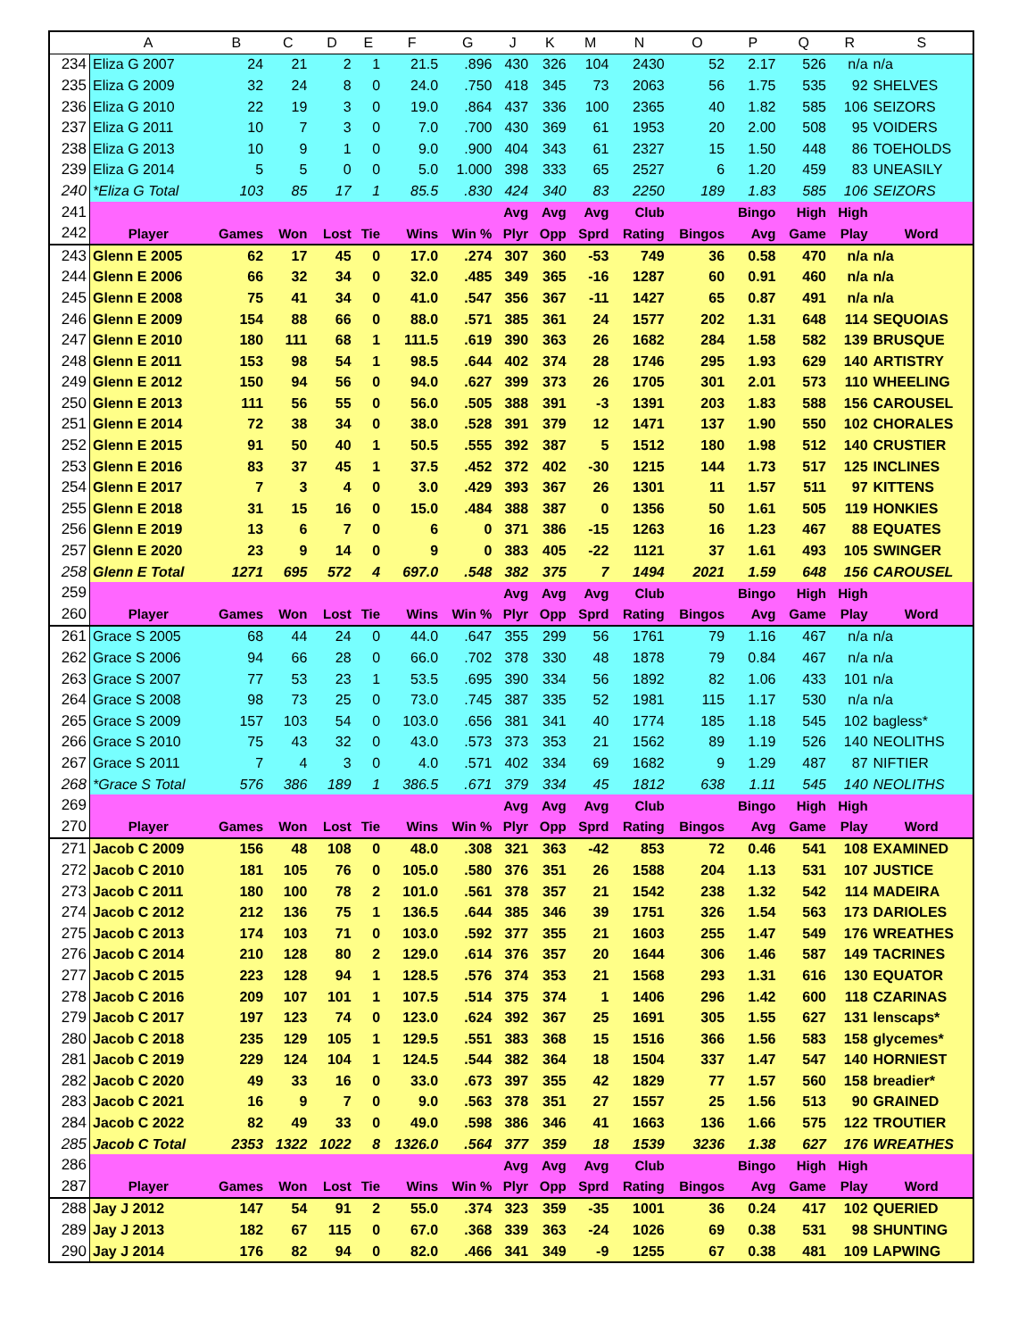| | A | B | C | D | E | F | G | J | K | M | N | O | P | Q | R | S |
| --- | --- | --- | --- | --- | --- | --- | --- | --- | --- | --- | --- | --- | --- | --- | --- | --- |
| 234 | Eliza G 2007 | 24 | 21 | 2 | 1 | 21.5 | .896 | 430 | 326 | 104 | 2430 | 52 | 2.17 | 526 | n/a | n/a |
| 235 | Eliza G 2009 | 32 | 24 | 8 | 0 | 24.0 | .750 | 418 | 345 | 73 | 2063 | 56 | 1.75 | 535 | 92 | SHELVES |
| 236 | Eliza G 2010 | 22 | 19 | 3 | 0 | 19.0 | .864 | 437 | 336 | 100 | 2365 | 40 | 1.82 | 585 | 106 | SEIZORS |
| 237 | Eliza G 2011 | 10 | 7 | 3 | 0 | 7.0 | .700 | 430 | 369 | 61 | 1953 | 20 | 2.00 | 508 | 95 | VOIDERS |
| 238 | Eliza G 2013 | 10 | 9 | 1 | 0 | 9.0 | .900 | 404 | 343 | 61 | 2327 | 15 | 1.50 | 448 | 86 | TOEHOLDS |
| 239 | Eliza G 2014 | 5 | 5 | 0 | 0 | 5.0 | 1.000 | 398 | 333 | 65 | 2527 | 6 | 1.20 | 459 | 83 | UNEASILY |
| 240 | *Eliza G Total | 103 | 85 | 17 | 1 | 85.5 | .830 | 424 | 340 | 83 | 2250 | 189 | 1.83 | 585 | 106 | SEIZORS |
| 241 | | | | | | | | Avg | Avg | Avg | Club | | Bingo | High | High | |
| 242 | Player | Games | Won | Lost | Tie | Wins | Win % | Plyr | Opp | Sprd | Rating | Bingos | Avg | Game | Play | Word |
| 243 | Glenn E 2005 | 62 | 17 | 45 | 0 | 17.0 | .274 | 307 | 360 | -53 | 749 | 36 | 0.58 | 470 | n/a | n/a |
| 244 | Glenn E 2006 | 66 | 32 | 34 | 0 | 32.0 | .485 | 349 | 365 | -16 | 1287 | 60 | 0.91 | 460 | n/a | n/a |
| 245 | Glenn E 2008 | 75 | 41 | 34 | 0 | 41.0 | .547 | 356 | 367 | -11 | 1427 | 65 | 0.87 | 491 | n/a | n/a |
| 246 | Glenn E 2009 | 154 | 88 | 66 | 0 | 88.0 | .571 | 385 | 361 | 24 | 1577 | 202 | 1.31 | 648 | 114 | SEQUOIAS |
| 247 | Glenn E 2010 | 180 | 111 | 68 | 1 | 111.5 | .619 | 390 | 363 | 26 | 1682 | 284 | 1.58 | 582 | 139 | BRUSQUE |
| 248 | Glenn E 2011 | 153 | 98 | 54 | 1 | 98.5 | .644 | 402 | 374 | 28 | 1746 | 295 | 1.93 | 629 | 140 | ARTISTRY |
| 249 | Glenn E 2012 | 150 | 94 | 56 | 0 | 94.0 | .627 | 399 | 373 | 26 | 1705 | 301 | 2.01 | 573 | 110 | WHEELING |
| 250 | Glenn E 2013 | 111 | 56 | 55 | 0 | 56.0 | .505 | 388 | 391 | -3 | 1391 | 203 | 1.83 | 588 | 156 | CAROUSEL |
| 251 | Glenn E 2014 | 72 | 38 | 34 | 0 | 38.0 | .528 | 391 | 379 | 12 | 1471 | 137 | 1.90 | 550 | 102 | CHORALES |
| 252 | Glenn E 2015 | 91 | 50 | 40 | 1 | 50.5 | .555 | 392 | 387 | 5 | 1512 | 180 | 1.98 | 512 | 140 | CRUSTIER |
| 253 | Glenn E 2016 | 83 | 37 | 45 | 1 | 37.5 | .452 | 372 | 402 | -30 | 1215 | 144 | 1.73 | 517 | 125 | INCLINES |
| 254 | Glenn E 2017 | 7 | 3 | 4 | 0 | 3.0 | .429 | 393 | 367 | 26 | 1301 | 11 | 1.57 | 511 | 97 | KITTENS |
| 255 | Glenn E 2018 | 31 | 15 | 16 | 0 | 15.0 | .484 | 388 | 387 | 0 | 1356 | 50 | 1.61 | 505 | 119 | HONKIES |
| 256 | Glenn E 2019 | 13 | 6 | 7 | 0 | 6 | 0 | 371 | 386 | -15 | 1263 | 16 | 1.23 | 467 | 88 | EQUATES |
| 257 | Glenn E 2020 | 23 | 9 | 14 | 0 | 9 | 0 | 383 | 405 | -22 | 1121 | 37 | 1.61 | 493 | 105 | SWINGER |
| 258 | Glenn E Total | 1271 | 695 | 572 | 4 | 697.0 | .548 | 382 | 375 | 7 | 1494 | 2021 | 1.59 | 648 | 156 | CAROUSEL |
| 259 | | | | | | | | Avg | Avg | Avg | Club | | Bingo | High | High | |
| 260 | Player | Games | Won | Lost | Tie | Wins | Win % | Plyr | Opp | Sprd | Rating | Bingos | Avg | Game | Play | Word |
| 261 | Grace S 2005 | 68 | 44 | 24 | 0 | 44.0 | .647 | 355 | 299 | 56 | 1761 | 79 | 1.16 | 467 | n/a | n/a |
| 262 | Grace S 2006 | 94 | 66 | 28 | 0 | 66.0 | .702 | 378 | 330 | 48 | 1878 | 79 | 0.84 | 467 | n/a | n/a |
| 263 | Grace S 2007 | 77 | 53 | 23 | 1 | 53.5 | .695 | 390 | 334 | 56 | 1892 | 82 | 1.06 | 433 | 101 | n/a |
| 264 | Grace S 2008 | 98 | 73 | 25 | 0 | 73.0 | .745 | 387 | 335 | 52 | 1981 | 115 | 1.17 | 530 | n/a | n/a |
| 265 | Grace S 2009 | 157 | 103 | 54 | 0 | 103.0 | .656 | 381 | 341 | 40 | 1774 | 185 | 1.18 | 545 | 102 | bagless* |
| 266 | Grace S 2010 | 75 | 43 | 32 | 0 | 43.0 | .573 | 373 | 353 | 21 | 1562 | 89 | 1.19 | 526 | 140 | NEOLITHS |
| 267 | Grace S 2011 | 7 | 4 | 3 | 0 | 4.0 | .571 | 402 | 334 | 69 | 1682 | 9 | 1.29 | 487 | 87 | NIFTIER |
| 268 | *Grace S Total | 576 | 386 | 189 | 1 | 386.5 | .671 | 379 | 334 | 45 | 1812 | 638 | 1.11 | 545 | 140 | NEOLITHS |
| 269 | | | | | | | | Avg | Avg | Avg | Club | | Bingo | High | High | |
| 270 | Player | Games | Won | Lost | Tie | Wins | Win % | Plyr | Opp | Sprd | Rating | Bingos | Avg | Game | Play | Word |
| 271 | Jacob C 2009 | 156 | 48 | 108 | 0 | 48.0 | .308 | 321 | 363 | -42 | 853 | 72 | 0.46 | 541 | 108 | EXAMINED |
| 272 | Jacob C 2010 | 181 | 105 | 76 | 0 | 105.0 | .580 | 376 | 351 | 26 | 1588 | 204 | 1.13 | 531 | 107 | JUSTICE |
| 273 | Jacob C 2011 | 180 | 100 | 78 | 2 | 101.0 | .561 | 378 | 357 | 21 | 1542 | 238 | 1.32 | 542 | 114 | MADEIRA |
| 274 | Jacob C 2012 | 212 | 136 | 75 | 1 | 136.5 | .644 | 385 | 346 | 39 | 1751 | 326 | 1.54 | 563 | 173 | DARIOLES |
| 275 | Jacob C 2013 | 174 | 103 | 71 | 0 | 103.0 | .592 | 377 | 355 | 21 | 1603 | 255 | 1.47 | 549 | 176 | WREATHES |
| 276 | Jacob C 2014 | 210 | 128 | 80 | 2 | 129.0 | .614 | 376 | 357 | 20 | 1644 | 306 | 1.46 | 587 | 149 | TACRINES |
| 277 | Jacob C 2015 | 223 | 128 | 94 | 1 | 128.5 | .576 | 374 | 353 | 21 | 1568 | 293 | 1.31 | 616 | 130 | EQUATOR |
| 278 | Jacob C 2016 | 209 | 107 | 101 | 1 | 107.5 | .514 | 375 | 374 | 1 | 1406 | 296 | 1.42 | 600 | 118 | CZARINAS |
| 279 | Jacob C 2017 | 197 | 123 | 74 | 0 | 123.0 | .624 | 392 | 367 | 25 | 1691 | 305 | 1.55 | 627 | 131 | lenscaps* |
| 280 | Jacob C 2018 | 235 | 129 | 105 | 1 | 129.5 | .551 | 383 | 368 | 15 | 1516 | 366 | 1.56 | 583 | 158 | glycemes* |
| 281 | Jacob C 2019 | 229 | 124 | 104 | 1 | 124.5 | .544 | 382 | 364 | 18 | 1504 | 337 | 1.47 | 547 | 140 | HORNIEST |
| 282 | Jacob C 2020 | 49 | 33 | 16 | 0 | 33.0 | .673 | 397 | 355 | 42 | 1829 | 77 | 1.57 | 560 | 158 | breadier* |
| 283 | Jacob C 2021 | 16 | 9 | 7 | 0 | 9.0 | .563 | 378 | 351 | 27 | 1557 | 25 | 1.56 | 513 | 90 | GRAINED |
| 284 | Jacob C 2022 | 82 | 49 | 33 | 0 | 49.0 | .598 | 386 | 346 | 41 | 1663 | 136 | 1.66 | 575 | 122 | TROUTIER |
| 285 | Jacob C Total | 2353 | 1322 | 1022 | 8 | 1326.0 | .564 | 377 | 359 | 18 | 1539 | 3236 | 1.38 | 627 | 176 | WREATHES |
| 286 | | | | | | | | Avg | Avg | Avg | Club | | Bingo | High | High | |
| 287 | Player | Games | Won | Lost | Tie | Wins | Win % | Plyr | Opp | Sprd | Rating | Bingos | Avg | Game | Play | Word |
| 288 | Jay J 2012 | 147 | 54 | 91 | 2 | 55.0 | .374 | 323 | 359 | -35 | 1001 | 36 | 0.24 | 417 | 102 | QUERIED |
| 289 | Jay J 2013 | 182 | 67 | 115 | 0 | 67.0 | .368 | 339 | 363 | -24 | 1026 | 69 | 0.38 | 531 | 98 | SHUNTING |
| 290 | Jay J 2014 | 176 | 82 | 94 | 0 | 82.0 | .466 | 341 | 349 | -9 | 1255 | 67 | 0.38 | 481 | 109 | LAPWING |